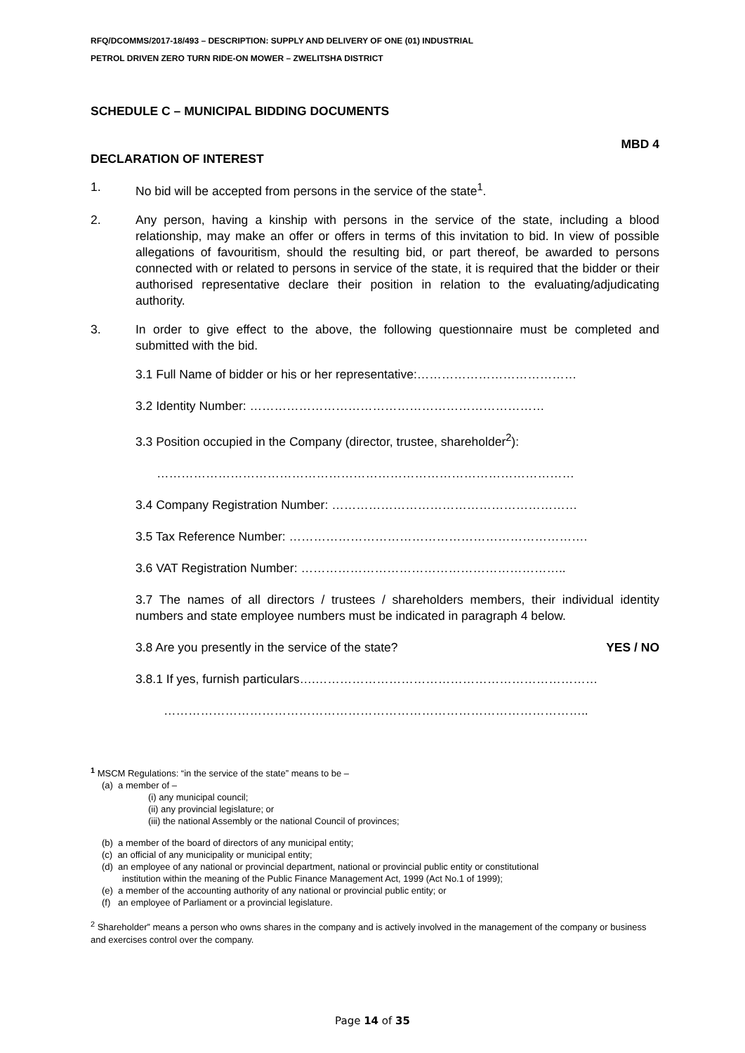RFQ/DCOMMS/2017-18/493 – DESCRIPTION: SUPPLY AND DELIVERY OF ONE (01) INDUSTRIAL
PETROL DRIVEN ZERO TURN RIDE-ON MOWER – ZWELITSHA DISTRICT
SCHEDULE C – MUNICIPAL BIDDING DOCUMENTS
MBD 4
DECLARATION OF INTEREST
1. No bid will be accepted from persons in the service of the state<sup>1</sup>.
2. Any person, having a kinship with persons in the service of the state, including a blood relationship, may make an offer or offers in terms of this invitation to bid. In view of possible allegations of favouritism, should the resulting bid, or part thereof, be awarded to persons connected with or related to persons in service of the state, it is required that the bidder or their authorised representative declare their position in relation to the evaluating/adjudicating authority.
3. In order to give effect to the above, the following questionnaire must be completed and submitted with the bid.
3.1 Full Name of bidder or his or her representative:…………………………………
3.2 Identity Number: ………………………………………………………………
3.3 Position occupied in the Company (director, trustee, shareholder<sup>2</sup>):
…………………………………………………………………………………………
3.4 Company Registration Number: ……………………………………………………
3.5 Tax Reference Number: ……………………………………………………………….
3.6 VAT Registration Number: ………………………………………………………..
3.7 The names of all directors / trustees / shareholders members, their individual identity numbers and state employee numbers must be indicated in paragraph 4 below.
3.8 Are you presently in the service of the state? YES / NO
3.8.1 If yes, furnish particulars….……………………………………………………………
…………………………………………………………………………………………..
<sup>1</sup> MSCM Regulations: “in the service of the state” means to be –
(a) a member of –
(i) any municipal council;
(ii) any provincial legislature; or
(iii) the national Assembly or the national Council of provinces;
(b) a member of the board of directors of any municipal entity;
(c) an official of any municipality or municipal entity;
(d) an employee of any national or provincial department, national or provincial public entity or constitutional
institution within the meaning of the Public Finance Management Act, 1999 (Act No.1 of 1999);
(e) a member of the accounting authority of any national or provincial public entity; or
(f) an employee of Parliament or a provincial legislature.
<sup>2</sup> Shareholder” means a person who owns shares in the company and is actively involved in the management of the company or business and exercises control over the company.
Page 14 of 35